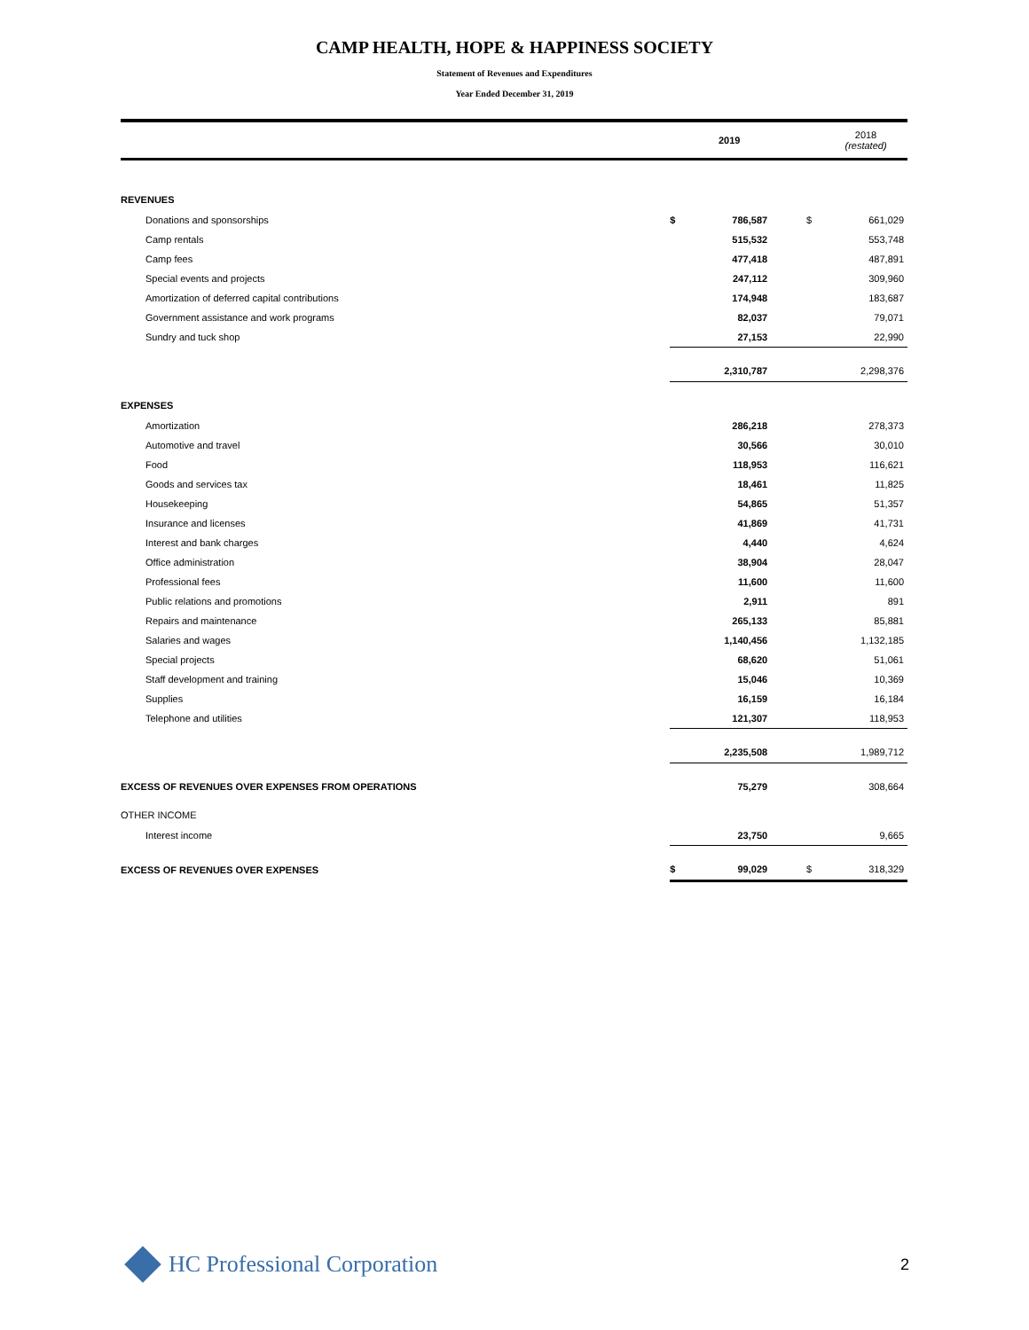CAMP HEALTH, HOPE & HAPPINESS SOCIETY
Statement of Revenues and Expenditures
Year Ended December 31, 2019
| | | 2019 | | | 2018 (restated) |
| --- | --- | --- | --- | --- | --- |
| REVENUES | | | | | |
| Donations and sponsorships | $ | 786,587 | | $ | 661,029 |
| Camp rentals | | 515,532 | | | 553,748 |
| Camp fees | | 477,418 | | | 487,891 |
| Special events and projects | | 247,112 | | | 309,960 |
| Amortization of deferred capital contributions | | 174,948 | | | 183,687 |
| Government assistance and work programs | | 82,037 | | | 79,071 |
| Sundry and tuck shop | | 27,153 | | | 22,990 |
| | | 2,310,787 | | | 2,298,376 |
| EXPENSES | | | | | |
| Amortization | | 286,218 | | | 278,373 |
| Automotive and travel | | 30,566 | | | 30,010 |
| Food | | 118,953 | | | 116,621 |
| Goods and services tax | | 18,461 | | | 11,825 |
| Housekeeping | | 54,865 | | | 51,357 |
| Insurance and licenses | | 41,869 | | | 41,731 |
| Interest and bank charges | | 4,440 | | | 4,624 |
| Office administration | | 38,904 | | | 28,047 |
| Professional fees | | 11,600 | | | 11,600 |
| Public relations and promotions | | 2,911 | | | 891 |
| Repairs and maintenance | | 265,133 | | | 85,881 |
| Salaries and wages | | 1,140,456 | | | 1,132,185 |
| Special projects | | 68,620 | | | 51,061 |
| Staff development and training | | 15,046 | | | 10,369 |
| Supplies | | 16,159 | | | 16,184 |
| Telephone and utilities | | 121,307 | | | 118,953 |
| | | 2,235,508 | | | 1,989,712 |
| EXCESS OF REVENUES OVER EXPENSES FROM OPERATIONS | | 75,279 | | | 308,664 |
| OTHER INCOME | | | | | |
| Interest income | | 23,750 | | | 9,665 |
| EXCESS OF REVENUES OVER EXPENSES | $ | 99,029 | | $ | 318,329 |
HC Professional Corporation 2